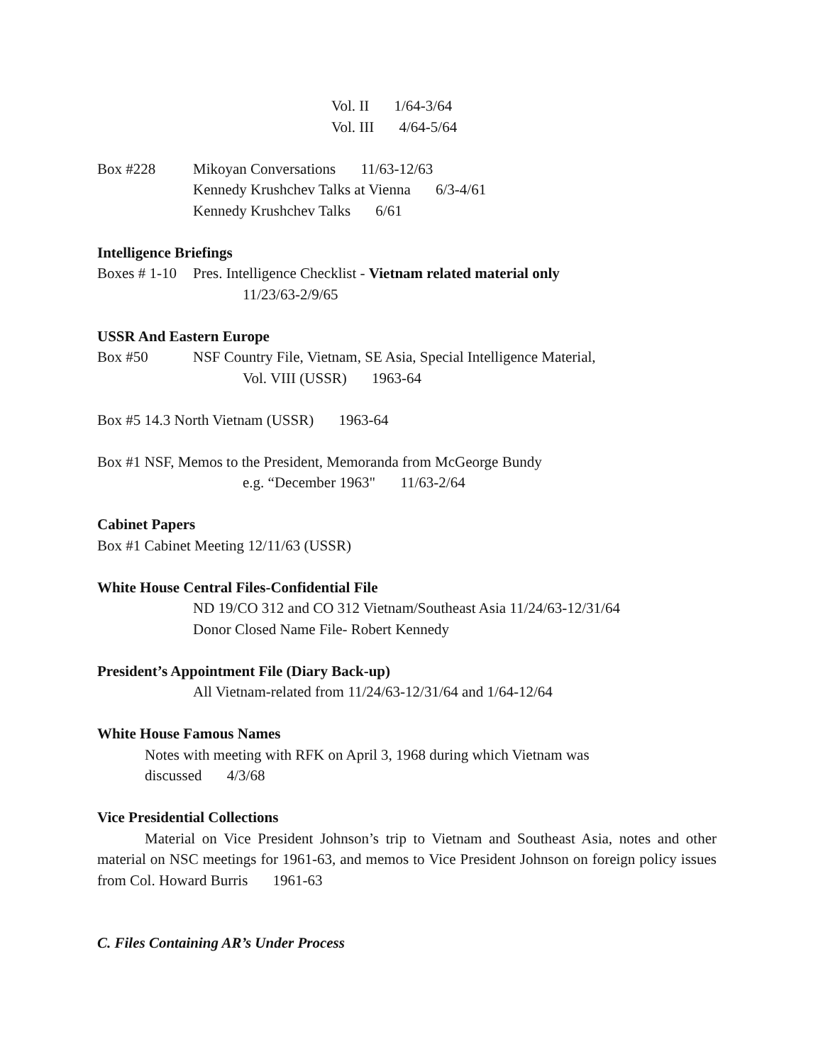Vol. II 1/64-3/64
Vol. III 4/64-5/64
Box #228 Mikoyan Conversations 11/63-12/63
Kennedy Krushchev Talks at Vienna 6/3-4/61
Kennedy Krushchev Talks 6/61
Intelligence Briefings
Boxes # 1-10 Pres. Intelligence Checklist - Vietnam related material only
11/23/63-2/9/65
USSR And Eastern Europe
Box #50 NSF Country File, Vietnam, SE Asia, Special Intelligence Material,
Vol. VIII (USSR) 1963-64
Box #5 14.3 North Vietnam (USSR) 1963-64
Box #1 NSF, Memos to the President, Memoranda from McGeorge Bundy
e.g. “December 1963" 11/63-2/64
Cabinet Papers
Box #1 Cabinet Meeting 12/11/63 (USSR)
White House Central Files-Confidential File
ND 19/CO 312 and CO 312 Vietnam/Southeast Asia 11/24/63-12/31/64
Donor Closed Name File- Robert Kennedy
President’s Appointment File (Diary Back-up)
All Vietnam-related from 11/24/63-12/31/64 and 1/64-12/64
White House Famous Names
Notes with meeting with RFK on April 3, 1968 during which Vietnam was
discussed 4/3/68
Vice Presidential Collections
Material on Vice President Johnson’s trip to Vietnam and Southeast Asia, notes and other material on NSC meetings for 1961-63, and memos to Vice President Johnson on foreign policy issues from Col. Howard Burris 1961-63
C. Files Containing AR’s Under Process